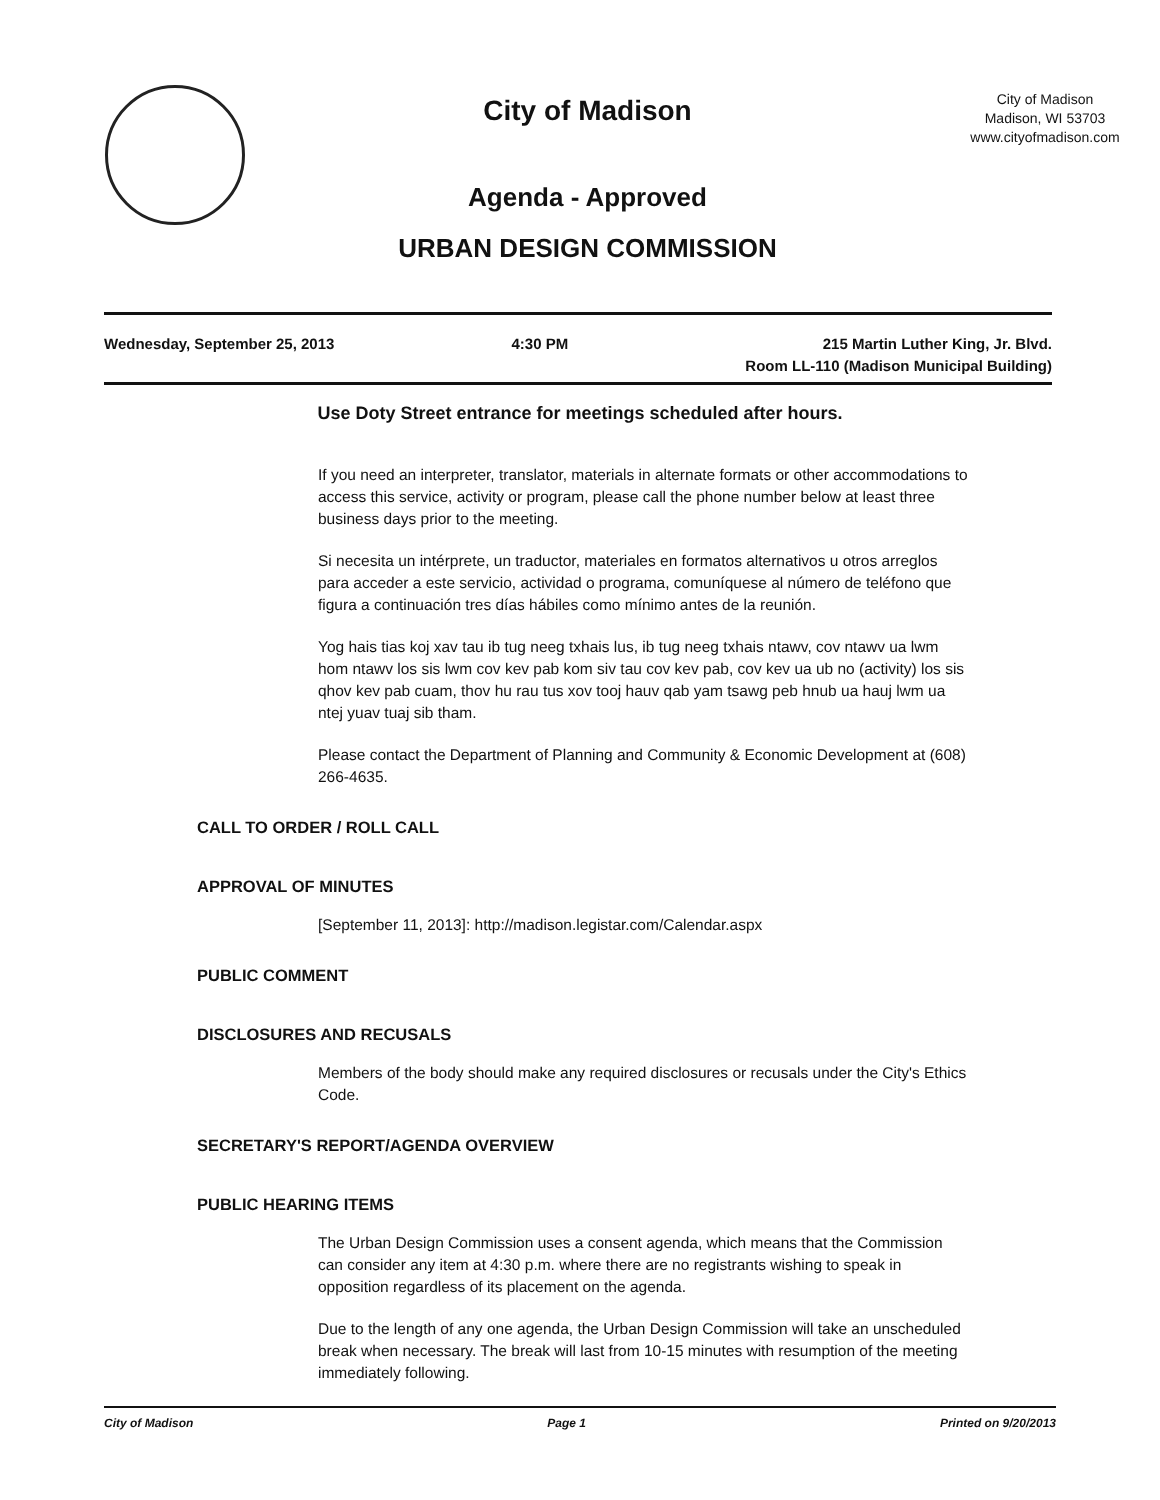City of Madison
Agenda - Approved
URBAN DESIGN COMMISSION
City of Madison
Madison, WI 53703
www.cityofmadison.com
Wednesday, September 25, 2013 4:30 PM 215 Martin Luther King, Jr. Blvd.
Room LL-110 (Madison Municipal Building)
Use Doty Street entrance for meetings scheduled after hours.
If you need an interpreter, translator, materials in alternate formats or other accommodations to access this service, activity or program, please call the phone number below at least three business days prior to the meeting.
Si necesita un intérprete, un traductor, materiales en formatos alternativos u otros arreglos para acceder a este servicio, actividad o programa, comuníquese al número de teléfono que figura a continuación tres días hábiles como mínimo antes de la reunión.
Yog hais tias koj xav tau ib tug neeg txhais lus, ib tug neeg txhais ntawv, cov ntawv ua lwm hom ntawv los sis lwm cov kev pab kom siv tau cov kev pab, cov kev ua ub no (activity) los sis qhov kev pab cuam, thov hu rau tus xov tooj hauv qab yam tsawg peb hnub ua hauj lwm ua ntej yuav tuaj sib tham.
Please contact the Department of Planning and Community & Economic Development at (608) 266-4635.
CALL TO ORDER / ROLL CALL
APPROVAL OF MINUTES
[September 11, 2013]: http://madison.legistar.com/Calendar.aspx
PUBLIC COMMENT
DISCLOSURES AND RECUSALS
Members of the body should make any required disclosures or recusals under the City's Ethics Code.
SECRETARY'S REPORT/AGENDA OVERVIEW
PUBLIC HEARING ITEMS
The Urban Design Commission uses a consent agenda, which means that the Commission can consider any item at 4:30 p.m. where there are no registrants wishing to speak in opposition regardless of its placement on the agenda.
Due to the length of any one agenda, the Urban Design Commission will take an unscheduled break when necessary. The break will last from 10-15 minutes with resumption of the meeting immediately following.
City of Madison Page 1 Printed on 9/20/2013